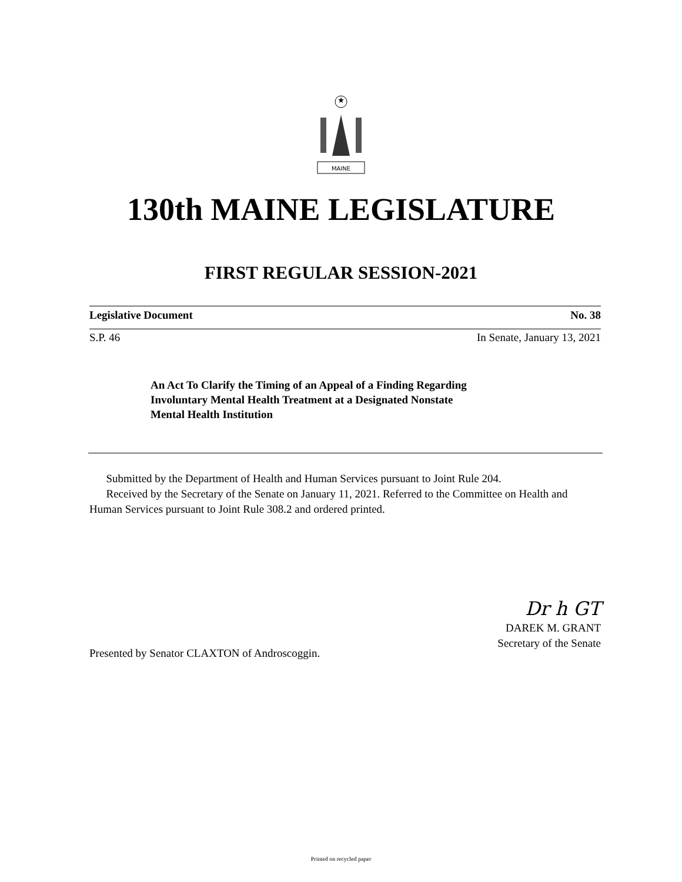MAINE
130th MAINE LEGISLATURE
FIRST REGULAR SESSION-2021
Legislative Document No. 38
S.P. 46 In Senate, January 13, 2021
An Act To Clarify the Timing of an Appeal of a Finding Regarding
Involuntary Mental Health Treatment at a Designated Nonstate
Mental Health Institution
Submitted by the Department of Health and Human Services pursuant to Joint Rule 204.
Received by the Secretary of the Senate on January 11, 2021. Referred to the Committee on Health and Human Services pursuant to Joint Rule 308.2 and ordered printed.
Dr h GT
DAREK M. GRANT
Secretary of the Senate
Presented by Senator CLAXTON of Androscoggin.
Printed on recycled paper